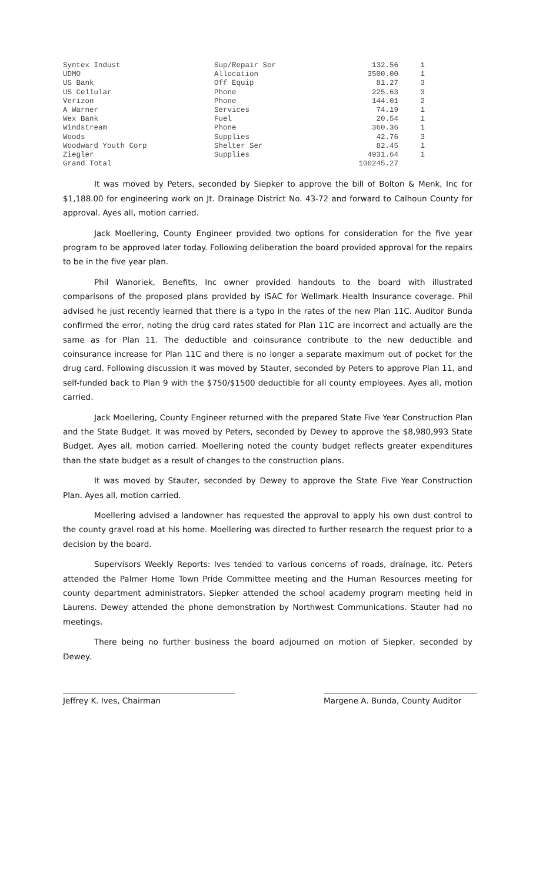| Syntex Indust | Sup/Repair Ser | 132.56 | 1 |
| UDMO | Allocation | 3500.00 | 1 |
| US Bank | Off Equip | 81.27 | 3 |
| US Cellular | Phone | 225.63 | 3 |
| Verizon | Phone | 144.01 | 2 |
| A Warner | Services | 74.19 | 1 |
| Wex Bank | Fuel | 20.54 | 1 |
| Windstream | Phone | 360.36 | 1 |
| Woods | Supplies | 42.76 | 3 |
| Woodward Youth Corp | Shelter Ser | 82.45 | 1 |
| Ziegler | Supplies | 4931.64 | 1 |
| Grand Total | | 100245.27 | |
It was moved by Peters, seconded by Siepker to approve the bill of Bolton & Menk, Inc for $1,188.00 for engineering work on Jt. Drainage District No. 43-72 and forward to Calhoun County for approval. Ayes all, motion carried.
Jack Moellering, County Engineer provided two options for consideration for the five year program to be approved later today. Following deliberation the board provided approval for the repairs to be in the five year plan.
Phil Wanoriek, Benefits, Inc owner provided handouts to the board with illustrated comparisons of the proposed plans provided by ISAC for Wellmark Health Insurance coverage. Phil advised he just recently learned that there is a typo in the rates of the new Plan 11C. Auditor Bunda confirmed the error, noting the drug card rates stated for Plan 11C are incorrect and actually are the same as for Plan 11. The deductible and coinsurance contribute to the new deductible and coinsurance increase for Plan 11C and there is no longer a separate maximum out of pocket for the drug card. Following discussion it was moved by Stauter, seconded by Peters to approve Plan 11, and self-funded back to Plan 9 with the $750/$1500 deductible for all county employees. Ayes all, motion carried.
Jack Moellering, County Engineer returned with the prepared State Five Year Construction Plan and the State Budget. It was moved by Peters, seconded by Dewey to approve the $8,980,993 State Budget. Ayes all, motion carried. Moellering noted the county budget reflects greater expenditures than the state budget as a result of changes to the construction plans.
It was moved by Stauter, seconded by Dewey to approve the State Five Year Construction Plan. Ayes all, motion carried.
Moellering advised a landowner has requested the approval to apply his own dust control to the county gravel road at his home. Moellering was directed to further research the request prior to a decision by the board.
Supervisors Weekly Reports: Ives tended to various concerns of roads, drainage, itc. Peters attended the Palmer Home Town Pride Committee meeting and the Human Resources meeting for county department administrators. Siepker attended the school academy program meeting held in Laurens. Dewey attended the phone demonstration by Northwest Communications. Stauter had no meetings.
There being no further business the board adjourned on motion of Siepker, seconded by Dewey.
Jeffrey K. Ives, Chairman Margene A. Bunda, County Auditor